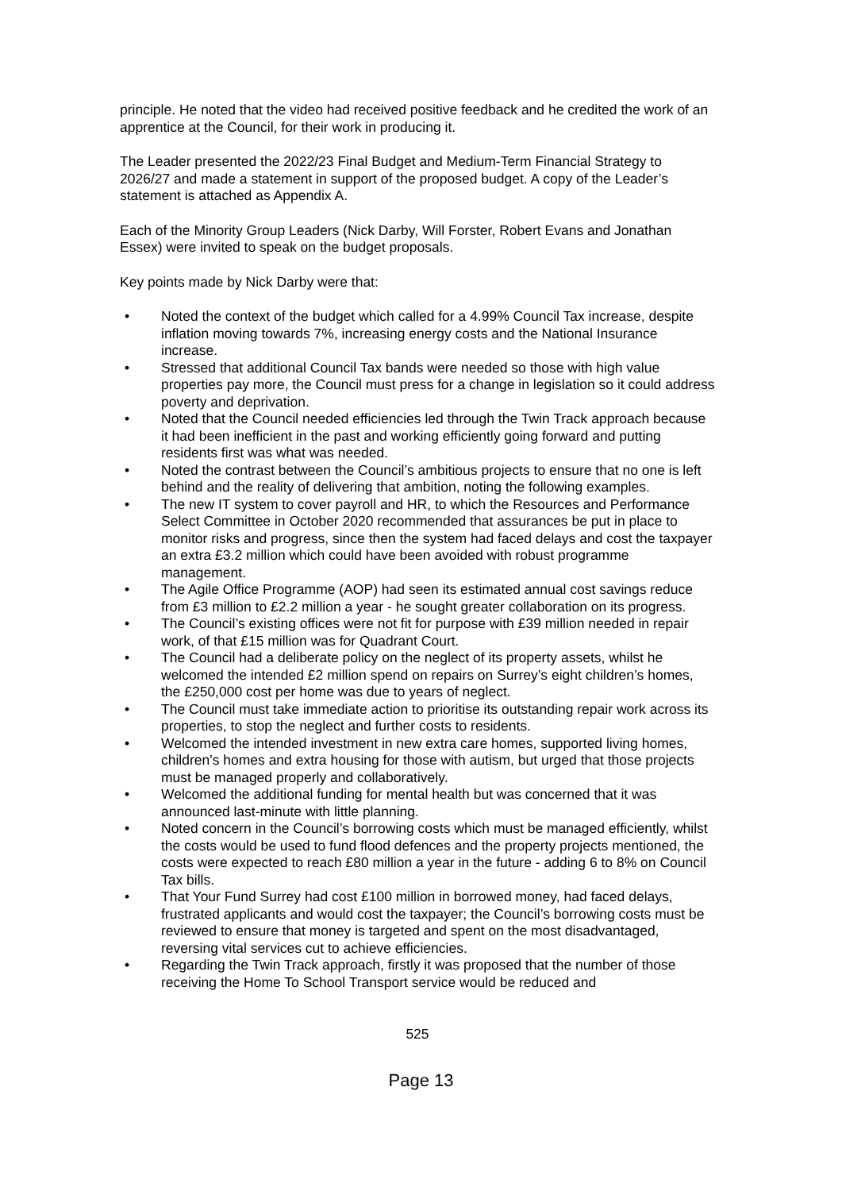principle. He noted that the video had received positive feedback and he credited the work of an apprentice at the Council, for their work in producing it.
The Leader presented the 2022/23 Final Budget and Medium-Term Financial Strategy to 2026/27 and made a statement in support of the proposed budget. A copy of the Leader’s statement is attached as Appendix A.
Each of the Minority Group Leaders (Nick Darby, Will Forster, Robert Evans and Jonathan Essex) were invited to speak on the budget proposals.
Key points made by Nick Darby were that:
• Noted the context of the budget which called for a 4.99% Council Tax increase, despite inflation moving towards 7%, increasing energy costs and the National Insurance increase.
• Stressed that additional Council Tax bands were needed so those with high value properties pay more, the Council must press for a change in legislation so it could address poverty and deprivation.
• Noted that the Council needed efficiencies led through the Twin Track approach because it had been inefficient in the past and working efficiently going forward and putting residents first was what was needed.
• Noted the contrast between the Council’s ambitious projects to ensure that no one is left behind and the reality of delivering that ambition, noting the following examples.
• The new IT system to cover payroll and HR, to which the Resources and Performance Select Committee in October 2020 recommended that assurances be put in place to monitor risks and progress, since then the system had faced delays and cost the taxpayer an extra £3.2 million which could have been avoided with robust programme management.
• The Agile Office Programme (AOP) had seen its estimated annual cost savings reduce from £3 million to £2.2 million a year - he sought greater collaboration on its progress.
• The Council’s existing offices were not fit for purpose with £39 million needed in repair work, of that £15 million was for Quadrant Court.
• The Council had a deliberate policy on the neglect of its property assets, whilst he welcomed the intended £2 million spend on repairs on Surrey’s eight children’s homes, the £250,000 cost per home was due to years of neglect.
• The Council must take immediate action to prioritise its outstanding repair work across its properties, to stop the neglect and further costs to residents.
• Welcomed the intended investment in new extra care homes, supported living homes, children's homes and extra housing for those with autism, but urged that those projects must be managed properly and collaboratively.
• Welcomed the additional funding for mental health but was concerned that it was announced last-minute with little planning.
• Noted concern in the Council’s borrowing costs which must be managed efficiently, whilst the costs would be used to fund flood defences and the property projects mentioned, the costs were expected to reach £80 million a year in the future - adding 6 to 8% on Council Tax bills.
• That Your Fund Surrey had cost £100 million in borrowed money, had faced delays, frustrated applicants and would cost the taxpayer; the Council’s borrowing costs must be reviewed to ensure that money is targeted and spent on the most disadvantaged, reversing vital services cut to achieve efficiencies.
• Regarding the Twin Track approach, firstly it was proposed that the number of those receiving the Home To School Transport service would be reduced and
525
Page 13